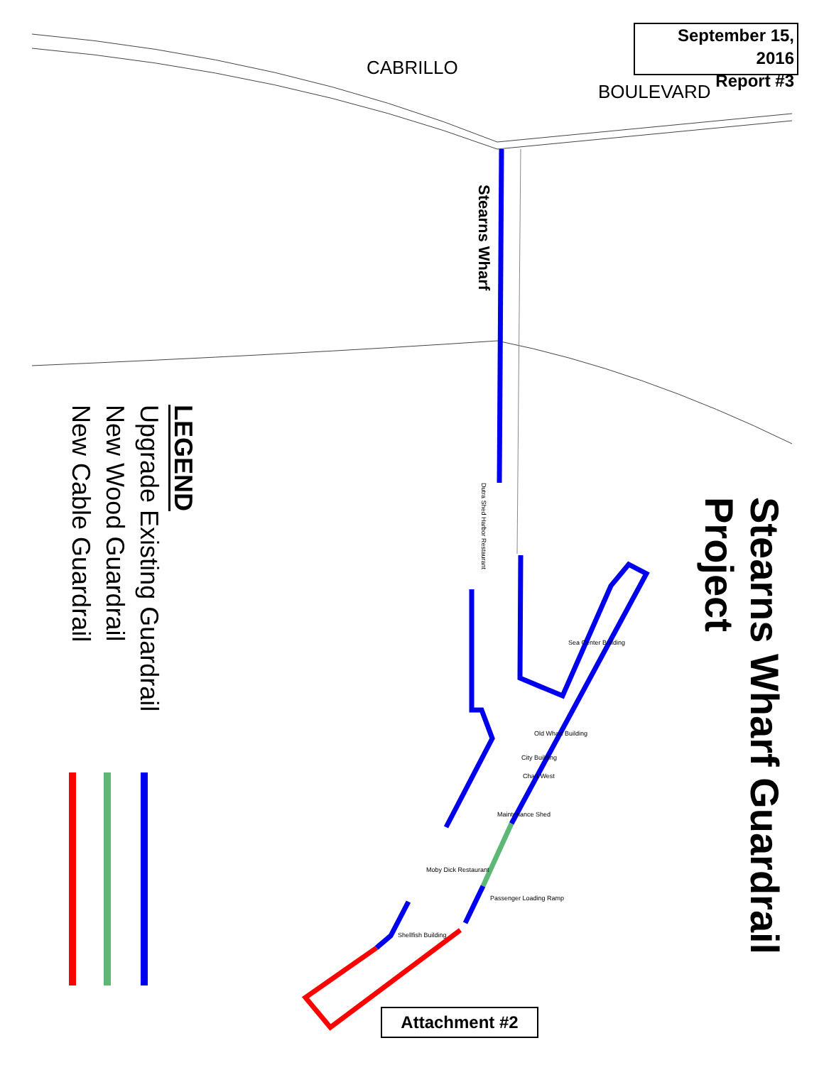September 15, 2016
Report #3
CABRILLO
BOULEVARD
Stearns Wharf
Stearns Wharf Guardrail
Project
LEGEND
Upgrade Existing Guardrail
New Wood Guardrail
New Cable Guardrail
Dutra Shed
Harbor Restaurant
Old Wharf Building
City Building
Chart West
Maintenance Shed
Moby Dick Restaurant
Shellfish Building
Passenger Loading Ramp
Sea Center Building
Attachment #2